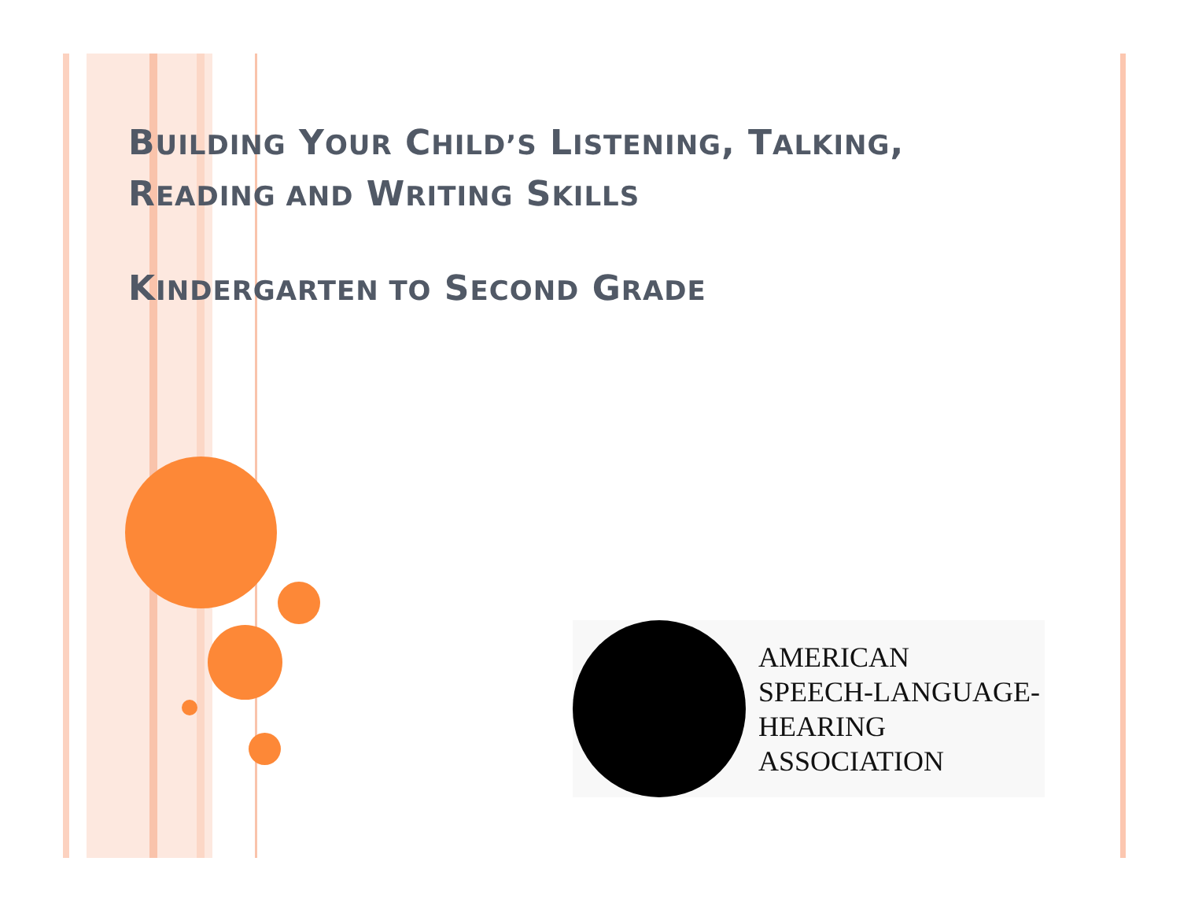BUILDING YOUR CHILD’S LISTENING, TALKING,
READING AND WRITING SKILLS
KINDERGARTEN TO SECOND GRADE
AMERICAN
SPEECH-LANGUAGE-
HEARING
ASSOCIATION